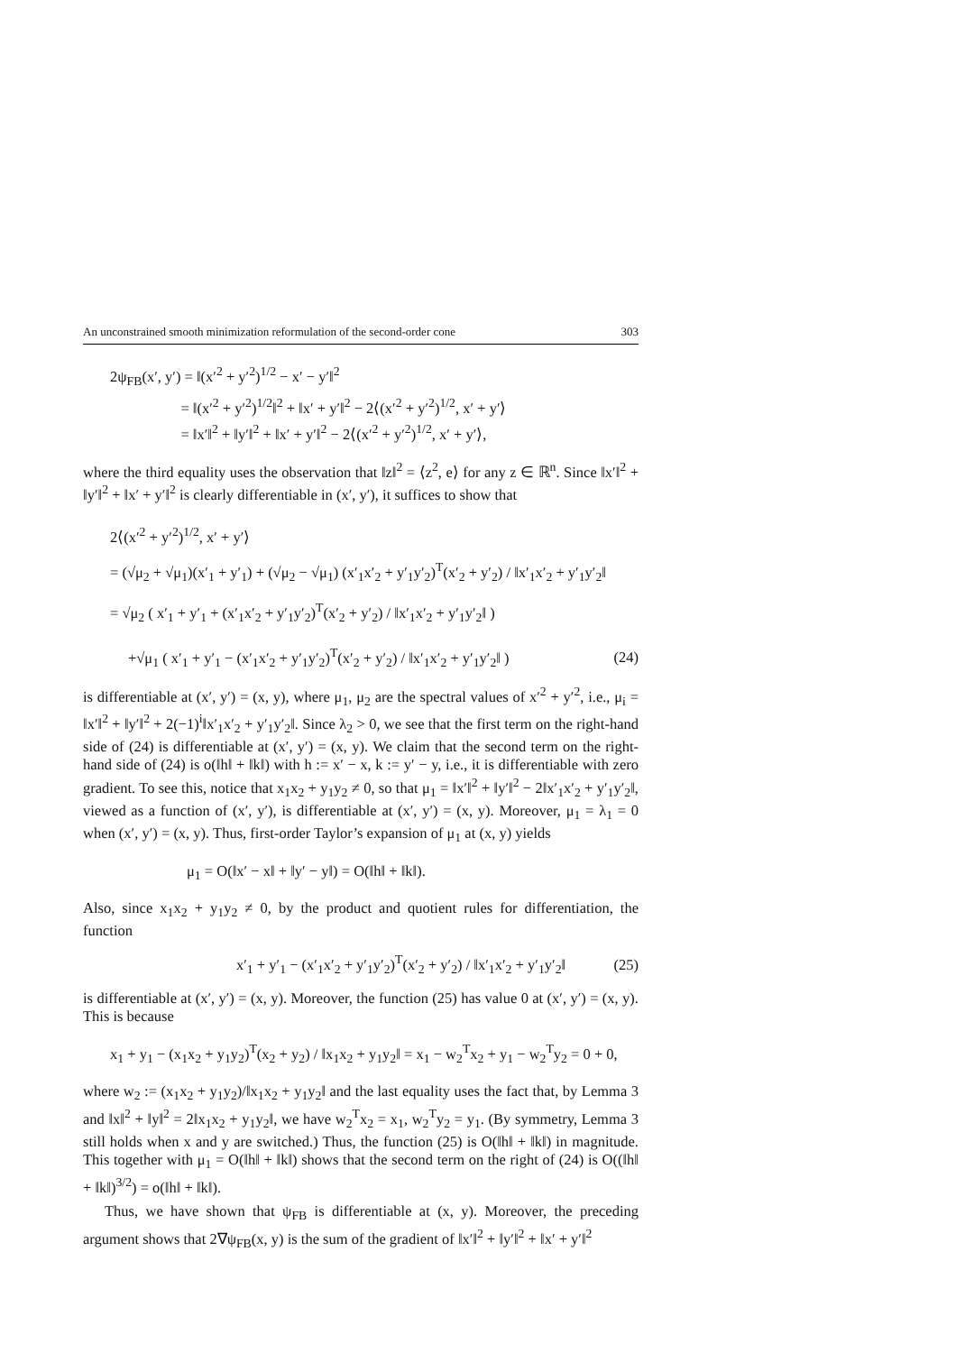An unconstrained smooth minimization reformulation of the second-order cone 303
2ψ<sub>FB</sub>(x′, y′) = ‖(x′<sup>2</sup> + y′<sup>2</sup>)<sup>1/2</sup> − x′ − y′‖<sup>2</sup>
= ‖(x′<sup>2</sup> + y′<sup>2</sup>)<sup>1/2</sup>‖<sup>2</sup> + ‖x′ + y′‖<sup>2</sup> − 2⟨(x′<sup>2</sup> + y′<sup>2</sup>)<sup>1/2</sup>, x′ + y′⟩
= ‖x′‖<sup>2</sup> + ‖y′‖<sup>2</sup> + ‖x′ + y′‖<sup>2</sup> − 2⟨(x′<sup>2</sup> + y′<sup>2</sup>)<sup>1/2</sup>, x′ + y′⟩,
where the third equality uses the observation that ‖z‖<sup>2</sup> = ⟨z<sup>2</sup>, e⟩ for any z ∈ ℝ<sup>n</sup>. Since ‖x′‖<sup>2</sup> + ‖y′‖<sup>2</sup> + ‖x′ + y′‖<sup>2</sup> is clearly differentiable in (x′, y′), it suffices to show that
2⟨(x′<sup>2</sup> + y′<sup>2</sup>)<sup>1/2</sup>, x′ + y′⟩
= (√μ<sub>2</sub> + √μ<sub>1</sub>)(x′<sub>1</sub> + y′<sub>1</sub>) + (√μ<sub>2</sub> − √μ<sub>1</sub>) (x′<sub>1</sub>x′<sub>2</sub> + y′<sub>1</sub>y′<sub>2</sub>)<sup>T</sup>(x′<sub>2</sub> + y′<sub>2</sub>) / ‖x′<sub>1</sub>x′<sub>2</sub> + y′<sub>1</sub>y′<sub>2</sub>‖
= √μ<sub>2</sub> ( x′<sub>1</sub> + y′<sub>1</sub> + (x′<sub>1</sub>x′<sub>2</sub> + y′<sub>1</sub>y′<sub>2</sub>)<sup>T</sup>(x′<sub>2</sub> + y′<sub>2</sub>) / ‖x′<sub>1</sub>x′<sub>2</sub> + y′<sub>1</sub>y′<sub>2</sub>‖ )
+√μ<sub>1</sub> ( x′<sub>1</sub> + y′<sub>1</sub> − (x′<sub>1</sub>x′<sub>2</sub> + y′<sub>1</sub>y′<sub>2</sub>)<sup>T</sup>(x′<sub>2</sub> + y′<sub>2</sub>) / ‖x′<sub>1</sub>x′<sub>2</sub> + y′<sub>1</sub>y′<sub>2</sub>‖ ) (24)
is differentiable at (x′, y′) = (x, y), where μ<sub>1</sub>, μ<sub>2</sub> are the spectral values of x′<sup>2</sup> + y′<sup>2</sup>, i.e., μ<sub>i</sub> = ‖x′‖<sup>2</sup> + ‖y′‖<sup>2</sup> + 2(−1)<sup>i</sup>‖x′<sub>1</sub>x′<sub>2</sub> + y′<sub>1</sub>y′<sub>2</sub>‖. Since λ<sub>2</sub> > 0, we see that the first term on the right-hand side of (24) is differentiable at (x′, y′) = (x, y). We claim that the second term on the right-hand side of (24) is o(‖h‖ + ‖k‖) with h := x′ − x, k := y′ − y, i.e., it is differentiable with zero gradient. To see this, notice that x<sub>1</sub>x<sub>2</sub> + y<sub>1</sub>y<sub>2</sub> ≠ 0, so that μ<sub>1</sub> = ‖x′‖<sup>2</sup> + ‖y′‖<sup>2</sup> − 2‖x′<sub>1</sub>x′<sub>2</sub> + y′<sub>1</sub>y′<sub>2</sub>‖, viewed as a function of (x′, y′), is differentiable at (x′, y′) = (x, y). Moreover, μ<sub>1</sub> = λ<sub>1</sub> = 0 when (x′, y′) = (x, y). Thus, first-order Taylor’s expansion of μ<sub>1</sub> at (x, y) yields
μ<sub>1</sub> = O(‖x′ − x‖ + ‖y′ − y‖) = O(‖h‖ + ‖k‖).
Also, since x<sub>1</sub>x<sub>2</sub> + y<sub>1</sub>y<sub>2</sub> ≠ 0, by the product and quotient rules for differentiation, the function
x′<sub>1</sub> + y′<sub>1</sub> − (x′<sub>1</sub>x′<sub>2</sub> + y′<sub>1</sub>y′<sub>2</sub>)<sup>T</sup>(x′<sub>2</sub> + y′<sub>2</sub>) / ‖x′<sub>1</sub>x′<sub>2</sub> + y′<sub>1</sub>y′<sub>2</sub>‖ (25)
is differentiable at (x′, y′) = (x, y). Moreover, the function (25) has value 0 at (x′, y′) = (x, y). This is because
x<sub>1</sub> + y<sub>1</sub> − (x<sub>1</sub>x<sub>2</sub> + y<sub>1</sub>y<sub>2</sub>)<sup>T</sup>(x<sub>2</sub> + y<sub>2</sub>) / ‖x<sub>1</sub>x<sub>2</sub> + y<sub>1</sub>y<sub>2</sub>‖ = x<sub>1</sub> − w<sub>2</sub><sup>T</sup>x<sub>2</sub> + y<sub>1</sub> − w<sub>2</sub><sup>T</sup>y<sub>2</sub> = 0 + 0,
where w<sub>2</sub> := (x<sub>1</sub>x<sub>2</sub> + y<sub>1</sub>y<sub>2</sub>)/‖x<sub>1</sub>x<sub>2</sub> + y<sub>1</sub>y<sub>2</sub>‖ and the last equality uses the fact that, by Lemma 3 and ‖x‖<sup>2</sup> + ‖y‖<sup>2</sup> = 2‖x<sub>1</sub>x<sub>2</sub> + y<sub>1</sub>y<sub>2</sub>‖, we have w<sub>2</sub><sup>T</sup>x<sub>2</sub> = x<sub>1</sub>, w<sub>2</sub><sup>T</sup>y<sub>2</sub> = y<sub>1</sub>. (By symmetry, Lemma 3 still holds when x and y are switched.) Thus, the function (25) is O(‖h‖ + ‖k‖) in magnitude. This together with μ<sub>1</sub> = O(‖h‖ + ‖k‖) shows that the second term on the right of (24) is O((‖h‖ + ‖k‖)<sup>3/2</sup>) = o(‖h‖ + ‖k‖).
Thus, we have shown that ψ<sub>FB</sub> is differentiable at (x, y). Moreover, the preceding argument shows that 2∇ψ<sub>FB</sub>(x, y) is the sum of the gradient of ‖x′‖<sup>2</sup> + ‖y′‖<sup>2</sup> + ‖x′ + y′‖<sup>2</sup>